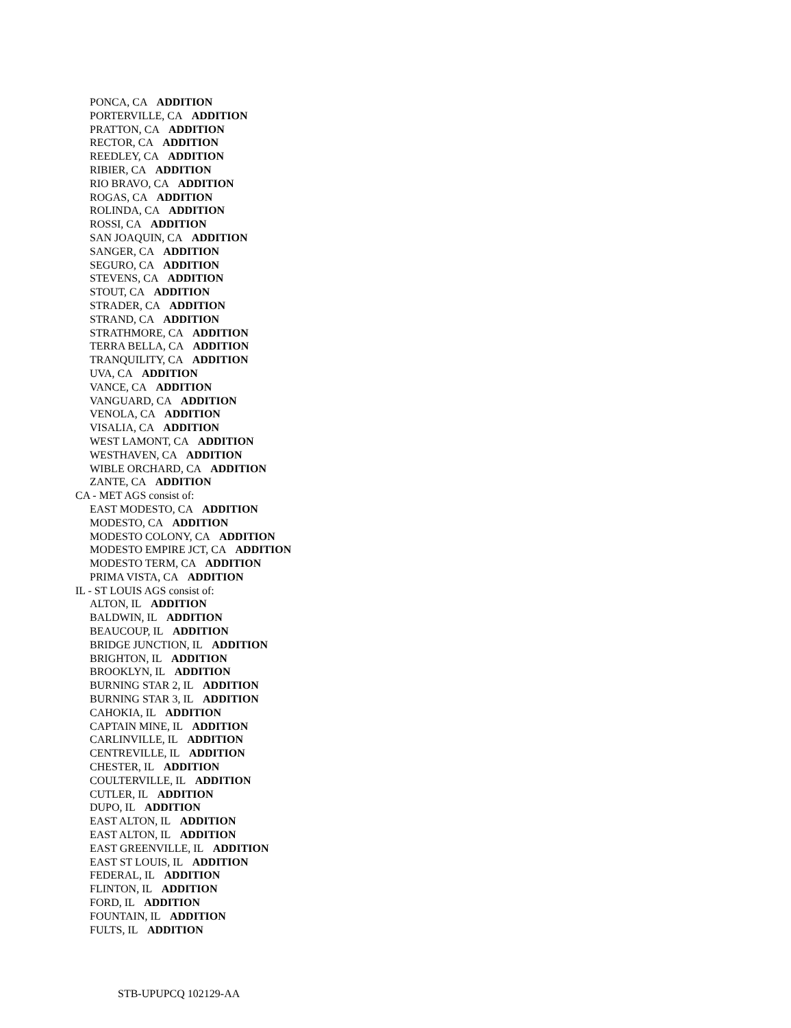PONCA, CA ADDITION
PORTERVILLE, CA ADDITION
PRATTON, CA ADDITION
RECTOR, CA ADDITION
REEDLEY, CA ADDITION
RIBIER, CA ADDITION
RIO BRAVO, CA ADDITION
ROGAS, CA ADDITION
ROLINDA, CA ADDITION
ROSSI, CA ADDITION
SAN JOAQUIN, CA ADDITION
SANGER, CA ADDITION
SEGURO, CA ADDITION
STEVENS, CA ADDITION
STOUT, CA ADDITION
STRADER, CA ADDITION
STRAND, CA ADDITION
STRATHMORE, CA ADDITION
TERRA BELLA, CA ADDITION
TRANQUILITY, CA ADDITION
UVA, CA ADDITION
VANCE, CA ADDITION
VANGUARD, CA ADDITION
VENOLA, CA ADDITION
VISALIA, CA ADDITION
WEST LAMONT, CA ADDITION
WESTHAVEN, CA ADDITION
WIBLE ORCHARD, CA ADDITION
ZANTE, CA ADDITION
CA - MET AGS consist of:
EAST MODESTO, CA ADDITION
MODESTO, CA ADDITION
MODESTO COLONY, CA ADDITION
MODESTO EMPIRE JCT, CA ADDITION
MODESTO TERM, CA ADDITION
PRIMA VISTA, CA ADDITION
IL - ST LOUIS AGS consist of:
ALTON, IL ADDITION
BALDWIN, IL ADDITION
BEAUCOUP, IL ADDITION
BRIDGE JUNCTION, IL ADDITION
BRIGHTON, IL ADDITION
BROOKLYN, IL ADDITION
BURNING STAR 2, IL ADDITION
BURNING STAR 3, IL ADDITION
CAHOKIA, IL ADDITION
CAPTAIN MINE, IL ADDITION
CARLINVILLE, IL ADDITION
CENTREVILLE, IL ADDITION
CHESTER, IL ADDITION
COULTERVILLE, IL ADDITION
CUTLER, IL ADDITION
DUPO, IL ADDITION
EAST ALTON, IL ADDITION
EAST ALTON, IL ADDITION
EAST GREENVILLE, IL ADDITION
EAST ST LOUIS, IL ADDITION
FEDERAL, IL ADDITION
FLINTON, IL ADDITION
FORD, IL ADDITION
FOUNTAIN, IL ADDITION
FULTS, IL ADDITION
STB-UPUPCQ 102129-AA